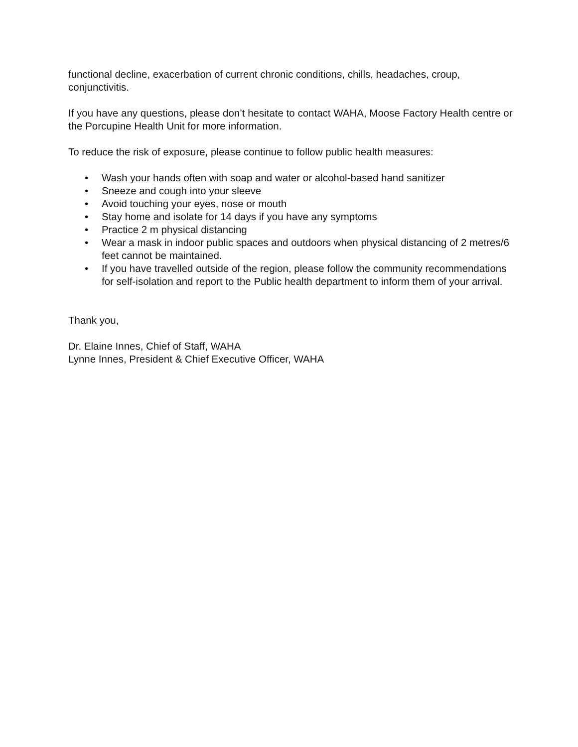functional decline, exacerbation of current chronic conditions, chills, headaches, croup, conjunctivitis.
If you have any questions, please don’t hesitate to contact WAHA, Moose Factory Health centre or the Porcupine Health Unit for more information.
To reduce the risk of exposure, please continue to follow public health measures:
• Wash your hands often with soap and water or alcohol-based hand sanitizer
• Sneeze and cough into your sleeve
• Avoid touching your eyes, nose or mouth
• Stay home and isolate for 14 days if you have any symptoms
• Practice 2 m physical distancing
• Wear a mask in indoor public spaces and outdoors when physical distancing of 2 metres/6 feet cannot be maintained.
• If you have travelled outside of the region, please follow the community recommendations for self-isolation and report to the Public health department to inform them of your arrival.
Thank you,
Dr. Elaine Innes, Chief of Staff, WAHA
Lynne Innes, President & Chief Executive Officer, WAHA